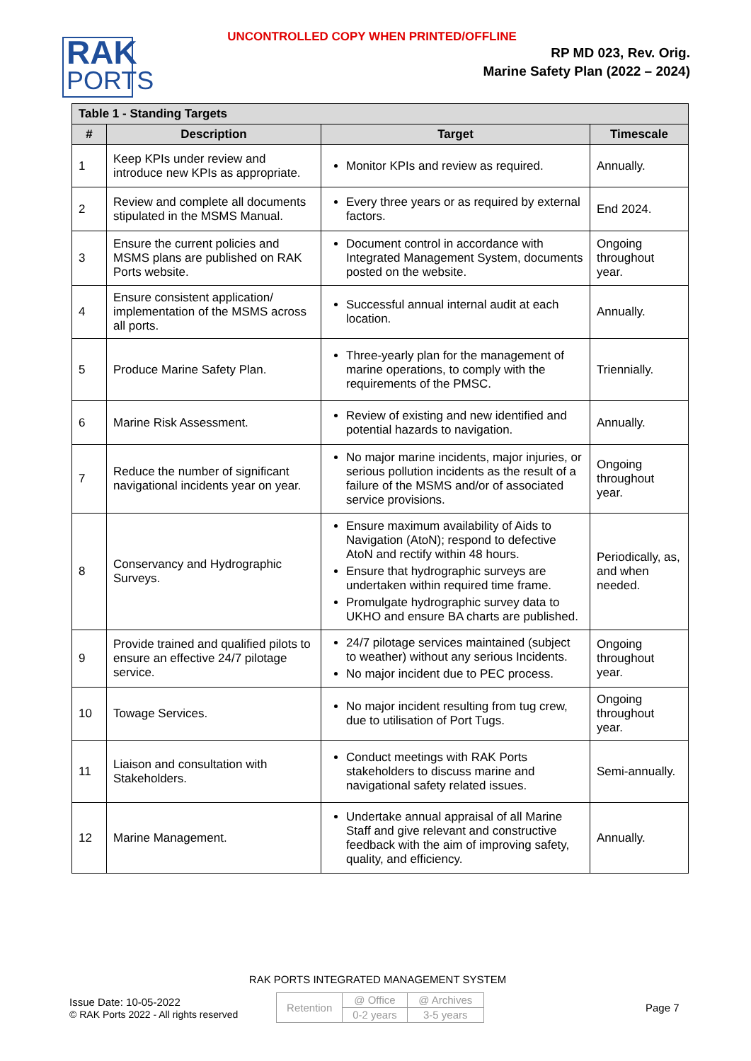UNCONTROLLED COPY WHEN PRINTED/OFFLINE
RAK
PORTS
RP MD 023, Rev. Orig.
Marine Safety Plan (2022 – 2024)
| Table 1 - Standing Targets | | | |
| --- | --- | --- | --- |
| # | Description | Target | Timescale |
| 1 | Keep KPIs under review and introduce new KPIs as appropriate. | Monitor KPIs and review as required. | Annually. |
| 2 | Review and complete all documents stipulated in the MSMS Manual. | Every three years or as required by external factors. | End 2024. |
| 3 | Ensure the current policies and MSMS plans are published on RAK Ports website. | Document control in accordance with Integrated Management System, documents posted on the website. | Ongoing throughout year. |
| 4 | Ensure consistent application/ implementation of the MSMS across all ports. | Successful annual internal audit at each location. | Annually. |
| 5 | Produce Marine Safety Plan. | Three-yearly plan for the management of marine operations, to comply with the requirements of the PMSC. | Triennially. |
| 6 | Marine Risk Assessment. | Review of existing and new identified and potential hazards to navigation. | Annually. |
| 7 | Reduce the number of significant navigational incidents year on year. | No major marine incidents, major injuries, or serious pollution incidents as the result of a failure of the MSMS and/or of associated service provisions. | Ongoing throughout year. |
| 8 | Conservancy and Hydrographic Surveys. | Ensure maximum availability of Aids to Navigation (AtoN); respond to defective AtoN and rectify within 48 hours. Ensure that hydrographic surveys are undertaken within required time frame. Promulgate hydrographic survey data to UKHO and ensure BA charts are published. | Periodically, as, and when needed. |
| 9 | Provide trained and qualified pilots to ensure an effective 24/7 pilotage service. | 24/7 pilotage services maintained (subject to weather) without any serious Incidents. No major incident due to PEC process. | Ongoing throughout year. |
| 10 | Towage Services. | No major incident resulting from tug crew, due to utilisation of Port Tugs. | Ongoing throughout year. |
| 11 | Liaison and consultation with Stakeholders. | Conduct meetings with RAK Ports stakeholders to discuss marine and navigational safety related issues. | Semi-annually. |
| 12 | Marine Management. | Undertake annual appraisal of all Marine Staff and give relevant and constructive feedback with the aim of improving safety, quality, and efficiency. | Annually. |
RAK PORTS INTEGRATED MANAGEMENT SYSTEM
Issue Date: 10-05-2022
© RAK Ports 2022 - All rights reserved
| Retention | @ Office | @ Archives |
| | 0-2 years | 3-5 years |
Page 7